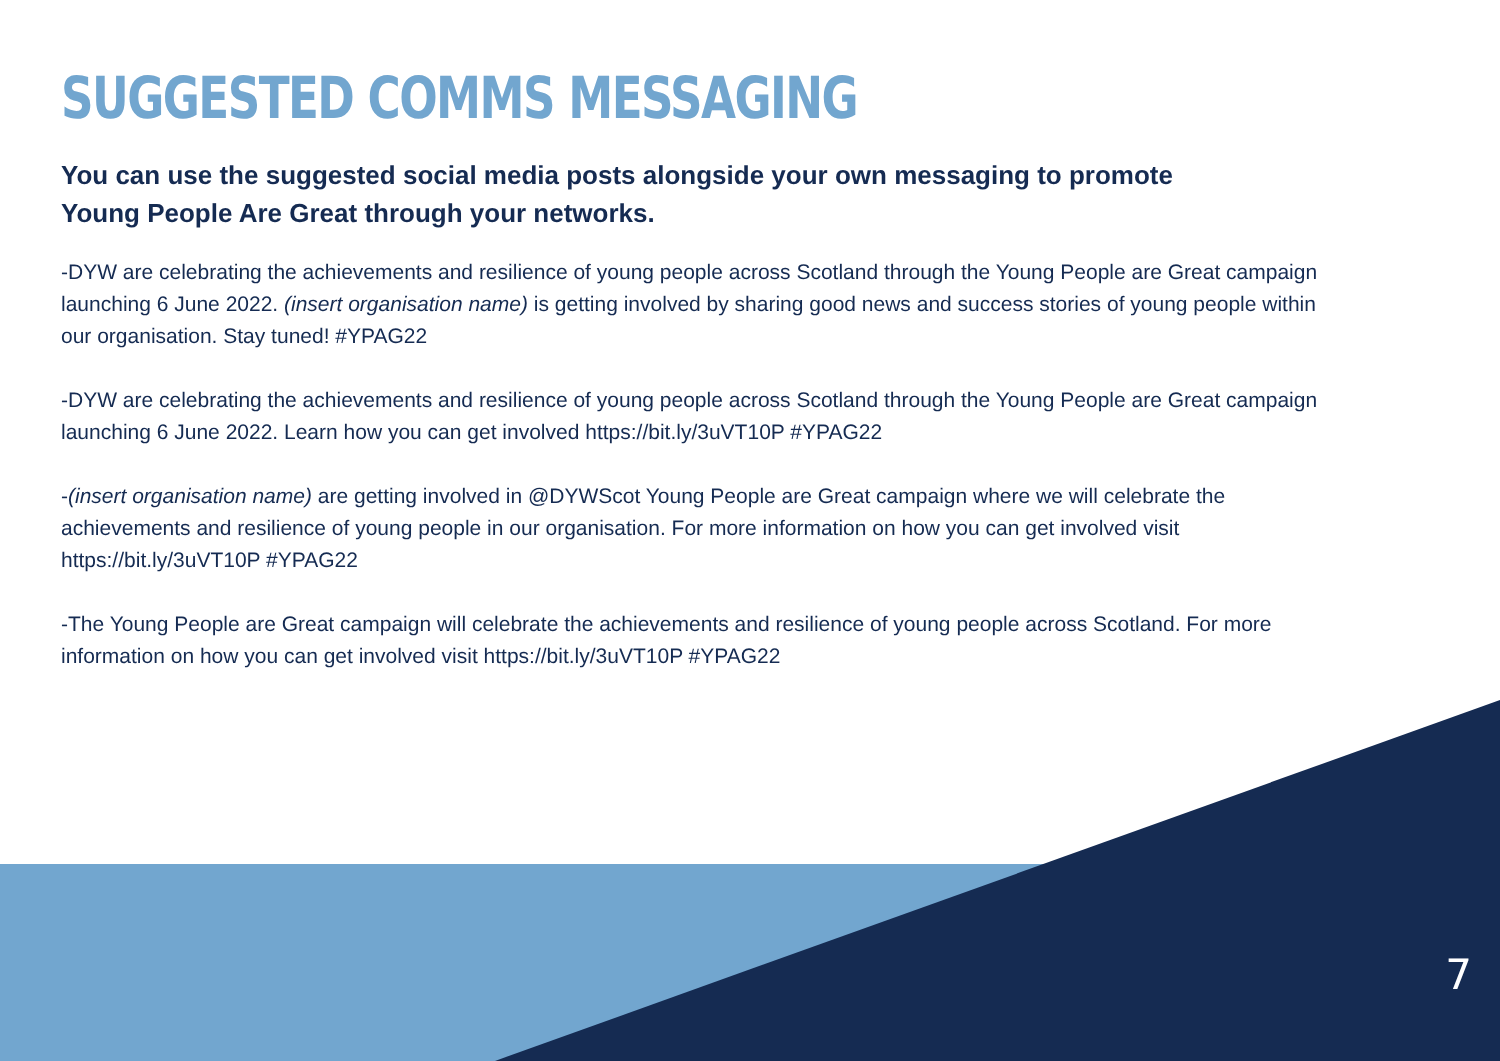SUGGESTED COMMS MESSAGING
You can use the suggested social media posts alongside your own messaging to promote Young People Are Great through your networks.
-DYW are celebrating the achievements and resilience of young people across Scotland through the Young People are Great campaign launching 6 June 2022. (insert organisation name) is getting involved by sharing good news and success stories of young people within our organisation. Stay tuned! #YPAG22
-DYW are celebrating the achievements and resilience of young people across Scotland through the Young People are Great campaign launching 6 June 2022. Learn how you can get involved https://bit.ly/3uVT10P #YPAG22
-(insert organisation name) are getting involved in @DYWScot Young People are Great campaign where we will celebrate the achievements and resilience of young people in our organisation. For more information on how you can get involved visit https://bit.ly/3uVT10P #YPAG22
-The Young People are Great campaign will celebrate the achievements and resilience of young people across Scotland. For more information on how you can get involved visit https://bit.ly/3uVT10P #YPAG22
7